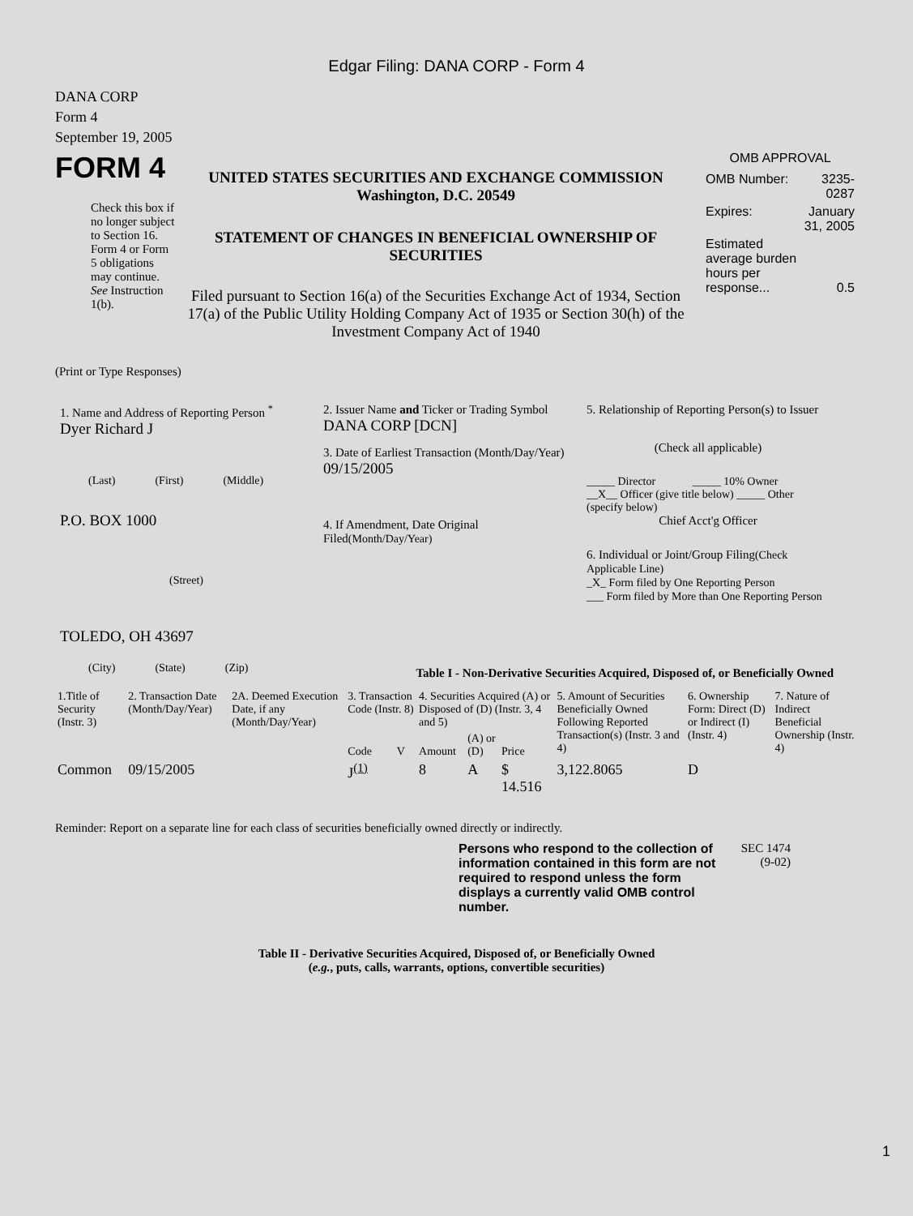Edgar Filing: DANA CORP - Form 4
DANA CORP
Form 4
September 19, 2005
FORM 4
Check this box if no longer subject to Section 16. Form 4 or Form 5 obligations may continue. See Instruction 1(b).
UNITED STATES SECURITIES AND EXCHANGE COMMISSION
Washington, D.C. 20549
STATEMENT OF CHANGES IN BENEFICIAL OWNERSHIP OF SECURITIES
Filed pursuant to Section 16(a) of the Securities Exchange Act of 1934, Section 17(a) of the Public Utility Holding Company Act of 1935 or Section 30(h) of the Investment Company Act of 1940
OMB APPROVAL
| OMB Number: | 3235-0287 |
| Expires: | January 31, 2005 |
| Estimated average burden hours per response... | 0.5 |
(Print or Type Responses)
1. Name and Address of Reporting Person <sup>*</sup>
Dyer Richard J
(Last) (First) (Middle)
P.O. BOX 1000
(Street)
TOLEDO, OH 43697
(City) (State) (Zip)
2. Issuer Name and Ticker or Trading Symbol
DANA CORP [DCN]
3. Date of Earliest Transaction (Month/Day/Year)
09/15/2005
4. If Amendment, Date Original Filed(Month/Day/Year)
5. Relationship of Reporting Person(s) to Issuer
(Check all applicable)
_____ Director _____ 10% Owner
__X__ Officer (give title below) _____ Other (specify below)
Chief Acct'g Officer
6. Individual or Joint/Group Filing(Check Applicable Line)
_X_ Form filed by One Reporting Person
___ Form filed by More than One Reporting Person
Table I - Non-Derivative Securities Acquired, Disposed of, or Beneficially Owned
| 1.Title of Security (Instr. 3) | 2. Transaction Date (Month/Day/Year) | 2A. Deemed Execution Date, if any (Month/Day/Year) | 3. Transaction Code (Instr. 8) | | 4. Securities Acquired (A) or Disposed of (D) (Instr. 3, 4 and 5) | | | 5. Amount of Securities Beneficially Owned Following Reported Transaction(s) (Instr. 3 and 4) | 6. Ownership Form: Direct (D) or Indirect (I) (Instr. 4) | 7. Nature of Indirect Beneficial Ownership (Instr. 4) |
| --- | --- | --- | --- | --- | --- | --- | --- | --- | --- | --- |
| | | | Code | V | Amount | (A) or (D) | Price | | | |
| Common | 09/15/2005 | | J<sup>(1)</sup> | | 8 | A | $ 14.516 | 3,122.8065 | D | |
Reminder: Report on a separate line for each class of securities beneficially owned directly or indirectly.
Persons who respond to the collection of information contained in this form are not required to respond unless the form displays a currently valid OMB control number.
SEC 1474 (9-02)
Table II - Derivative Securities Acquired, Disposed of, or Beneficially Owned
(e.g., puts, calls, warrants, options, convertible securities)
1